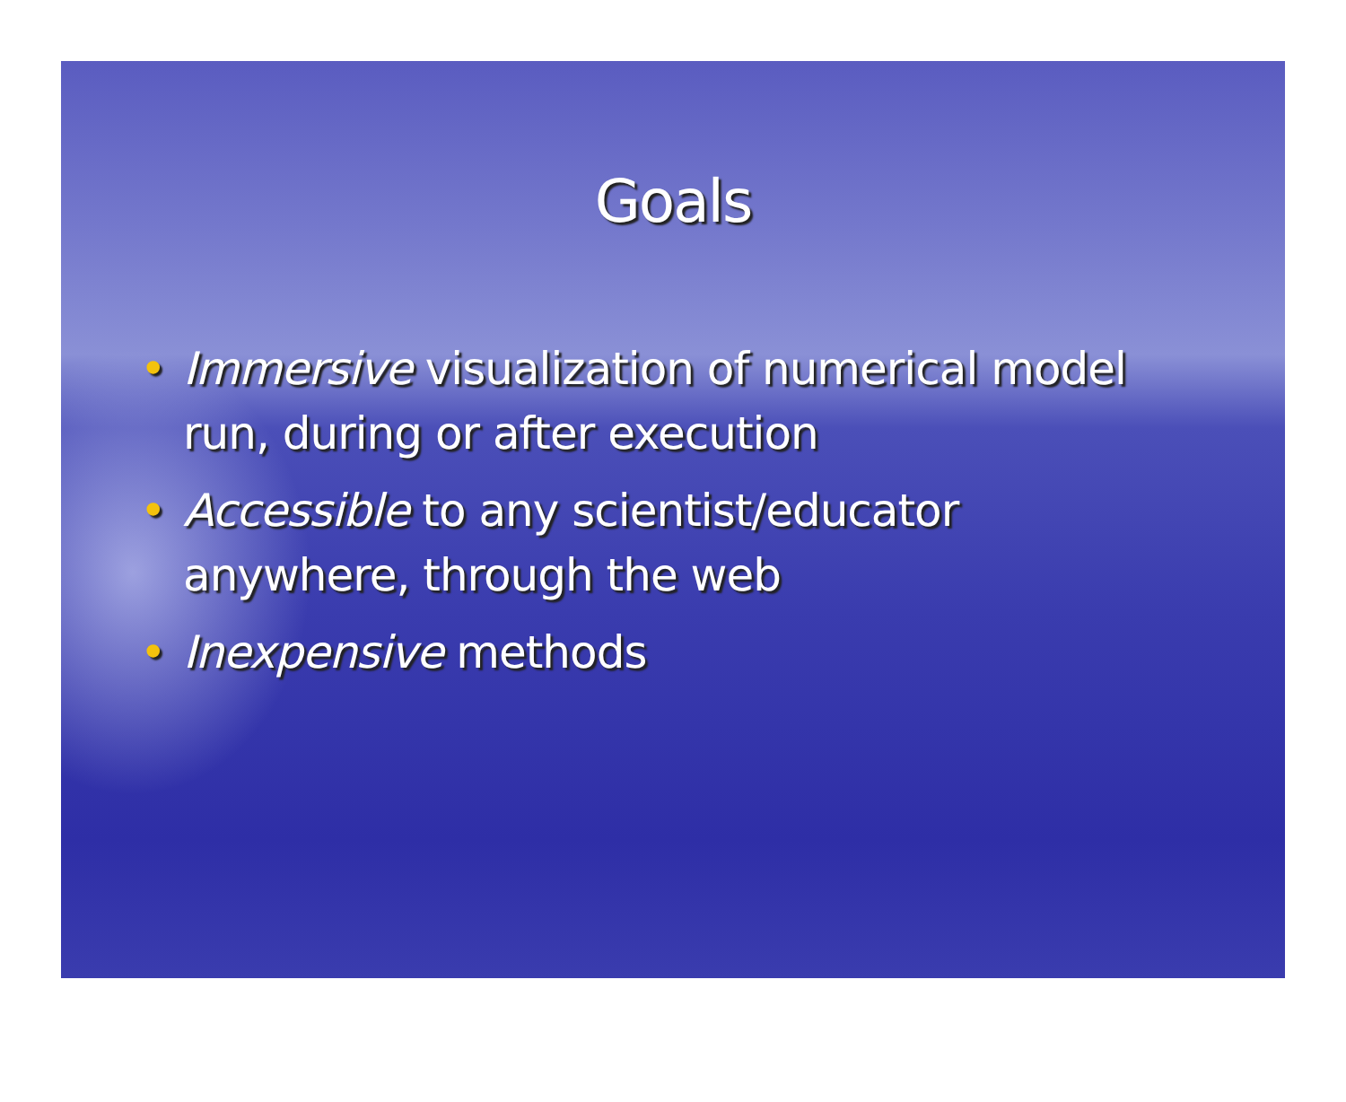Goals
• Immersive visualization of numerical model run, during or after execution
• Accessible to any scientist/educator anywhere, through the web
• Inexpensive methods